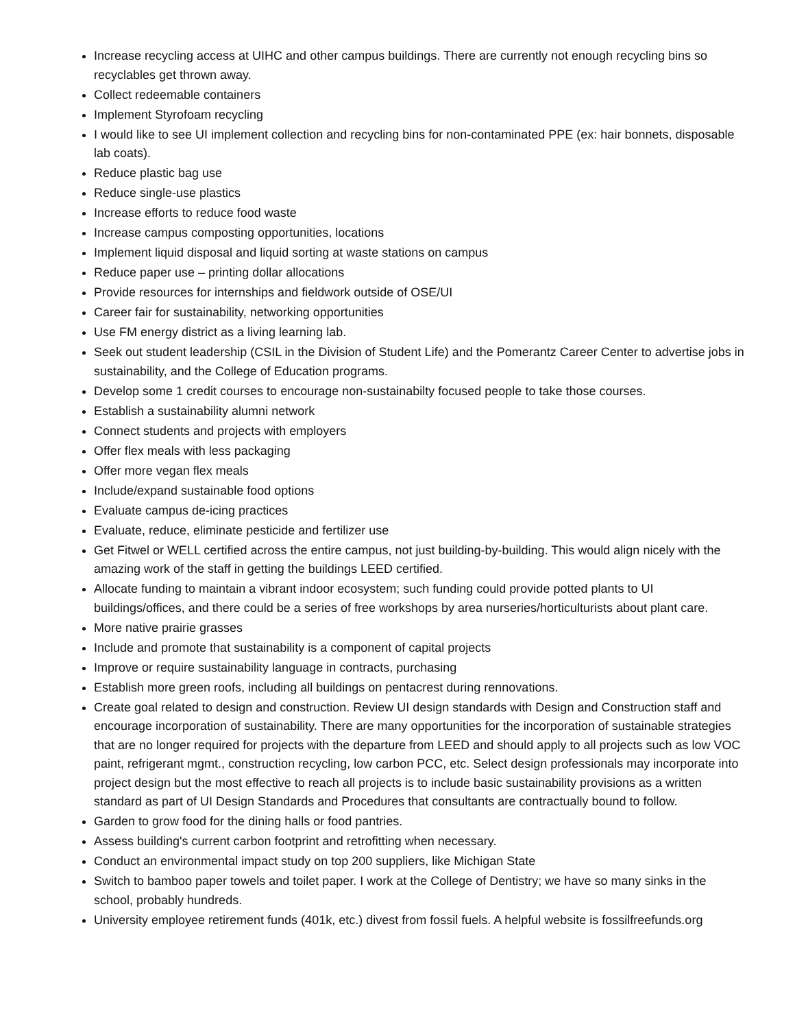Increase recycling access at UIHC and other campus buildings. There are currently not enough recycling bins so recyclables get thrown away.
Collect redeemable containers
Implement Styrofoam recycling
I would like to see UI implement collection and recycling bins for non-contaminated PPE (ex: hair bonnets, disposable lab coats).
Reduce plastic bag use
Reduce single-use plastics
Increase efforts to reduce food waste
Increase campus composting opportunities, locations
Implement liquid disposal and liquid sorting at waste stations on campus
Reduce paper use – printing dollar allocations
Provide resources for internships and fieldwork outside of OSE/UI
Career fair for sustainability, networking opportunities
Use FM energy district as a living learning lab.
Seek out student leadership (CSIL in the Division of Student Life) and the Pomerantz Career Center to advertise jobs in sustainability, and the College of Education programs.
Develop some 1 credit courses to encourage non-sustainabilty focused people to take those courses.
Establish a sustainability alumni network
Connect students and projects with employers
Offer flex meals with less packaging
Offer more vegan flex meals
Include/expand sustainable food options
Evaluate campus de-icing practices
Evaluate, reduce, eliminate pesticide and fertilizer use
Get Fitwel or WELL certified across the entire campus, not just building-by-building. This would align nicely with the amazing work of the staff in getting the buildings LEED certified.
Allocate funding to maintain a vibrant indoor ecosystem; such funding could provide potted plants to UI buildings/offices, and there could be a series of free workshops by area nurseries/horticulturists about plant care.
More native prairie grasses
Include and promote that sustainability is a component of capital projects
Improve or require sustainability language in contracts, purchasing
Establish more green roofs, including all buildings on pentacrest during rennovations.
Create goal related to design and construction. Review UI design standards with Design and Construction staff and encourage incorporation of sustainability. There are many opportunities for the incorporation of sustainable strategies that are no longer required for projects with the departure from LEED and should apply to all projects such as low VOC paint, refrigerant mgmt., construction recycling, low carbon PCC, etc. Select design professionals may incorporate into project design but the most effective to reach all projects is to include basic sustainability provisions as a written standard as part of UI Design Standards and Procedures that consultants are contractually bound to follow.
Garden to grow food for the dining halls or food pantries.
Assess building's current carbon footprint and retrofitting when necessary.
Conduct an environmental impact study on top 200 suppliers, like Michigan State
Switch to bamboo paper towels and toilet paper. I work at the College of Dentistry; we have so many sinks in the school, probably hundreds.
University employee retirement funds (401k, etc.) divest from fossil fuels. A helpful website is fossilfreefunds.org